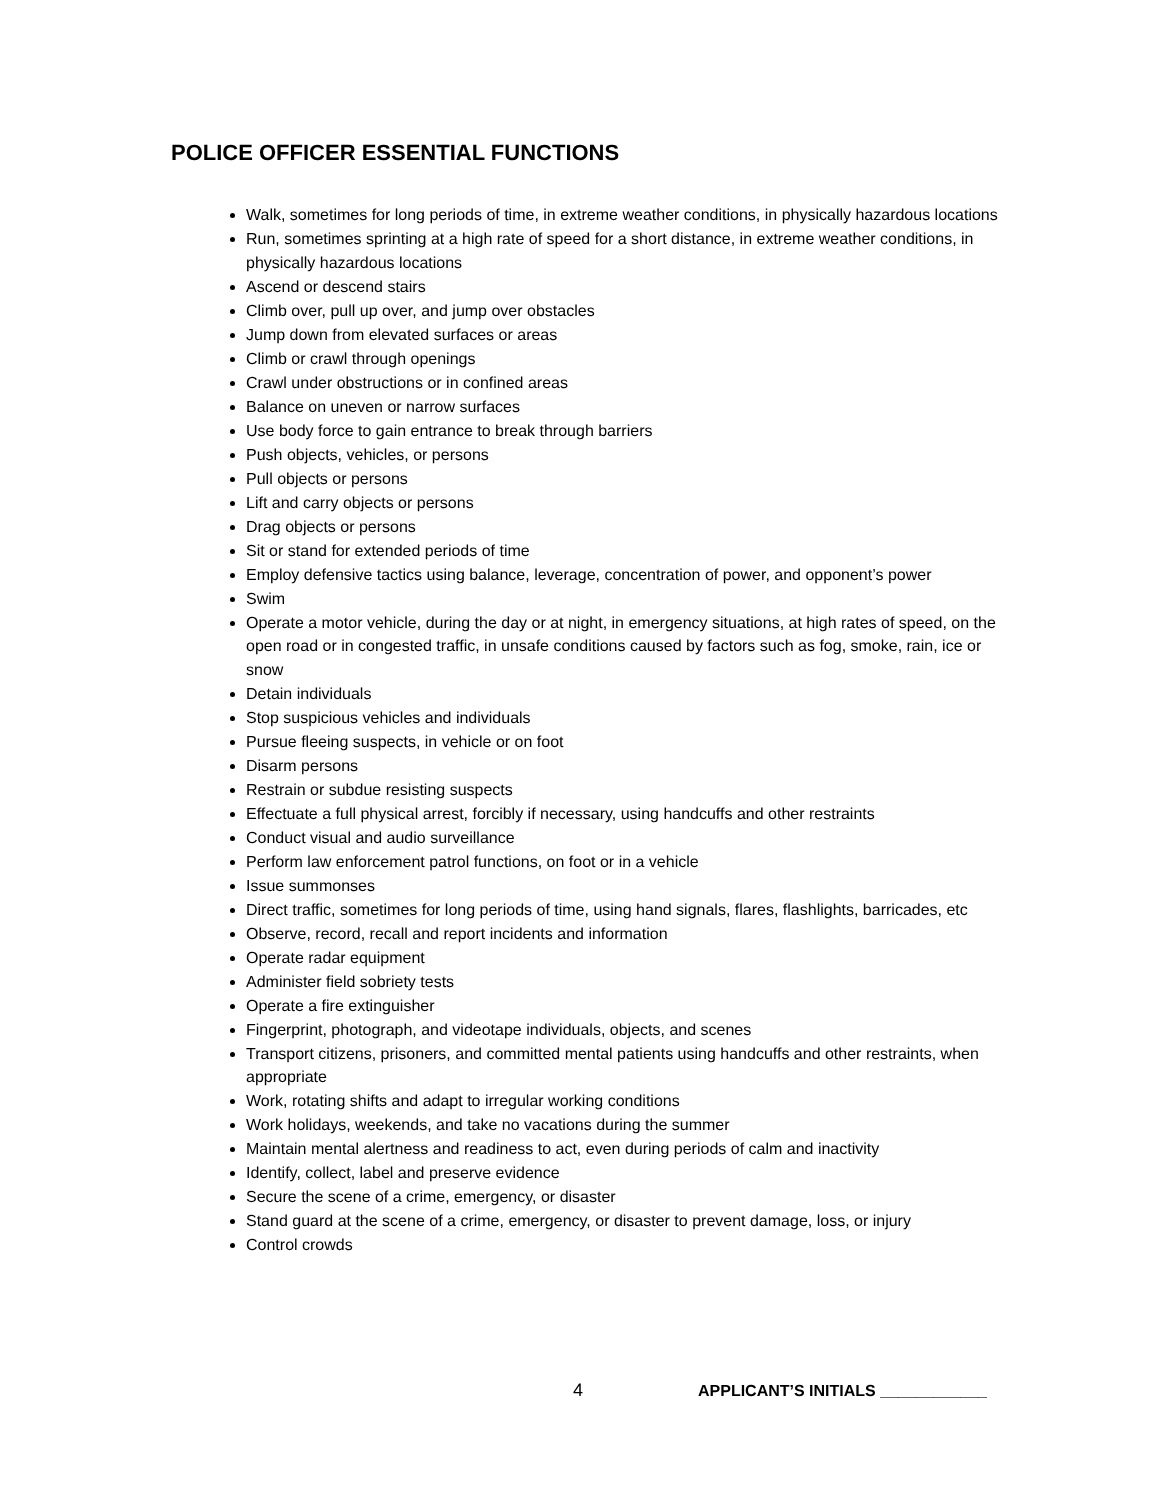POLICE OFFICER ESSENTIAL FUNCTIONS
Walk, sometimes for long periods of time, in extreme weather conditions, in physically hazardous locations
Run, sometimes sprinting at a high rate of speed for a short distance, in extreme weather conditions, in physically hazardous locations
Ascend or descend stairs
Climb over, pull up over, and jump over obstacles
Jump down from elevated surfaces or areas
Climb or crawl through openings
Crawl under obstructions or in confined areas
Balance on uneven or narrow surfaces
Use body force to gain entrance to break through barriers
Push objects, vehicles, or persons
Pull objects or persons
Lift and carry objects or persons
Drag objects or persons
Sit or stand for extended periods of time
Employ defensive tactics using balance, leverage, concentration of power, and opponent’s power
Swim
Operate a motor vehicle, during the day or at night, in emergency situations, at high rates of speed, on the open road or in congested traffic, in unsafe conditions caused by factors such as fog, smoke, rain, ice or snow
Detain individuals
Stop suspicious vehicles and individuals
Pursue fleeing suspects, in vehicle or on foot
Disarm persons
Restrain or subdue resisting suspects
Effectuate a full physical arrest, forcibly if necessary, using handcuffs and other restraints
Conduct visual and audio surveillance
Perform law enforcement patrol functions, on foot or in a vehicle
Issue summonses
Direct traffic, sometimes for long periods of time, using hand signals, flares, flashlights, barricades, etc
Observe, record, recall and report incidents and information
Operate radar equipment
Administer field sobriety tests
Operate a fire extinguisher
Fingerprint, photograph, and videotape individuals, objects, and scenes
Transport citizens, prisoners, and committed mental patients using handcuffs and other restraints, when appropriate
Work, rotating shifts and adapt to irregular working conditions
Work holidays, weekends, and take no vacations during the summer
Maintain mental alertness and readiness to act, even during periods of calm and inactivity
Identify, collect, label and preserve evidence
Secure the scene of a crime, emergency, or disaster
Stand guard at the scene of a crime, emergency, or disaster to prevent damage, loss, or injury
Control crowds
4 APPLICANT’S INITIALS ____________